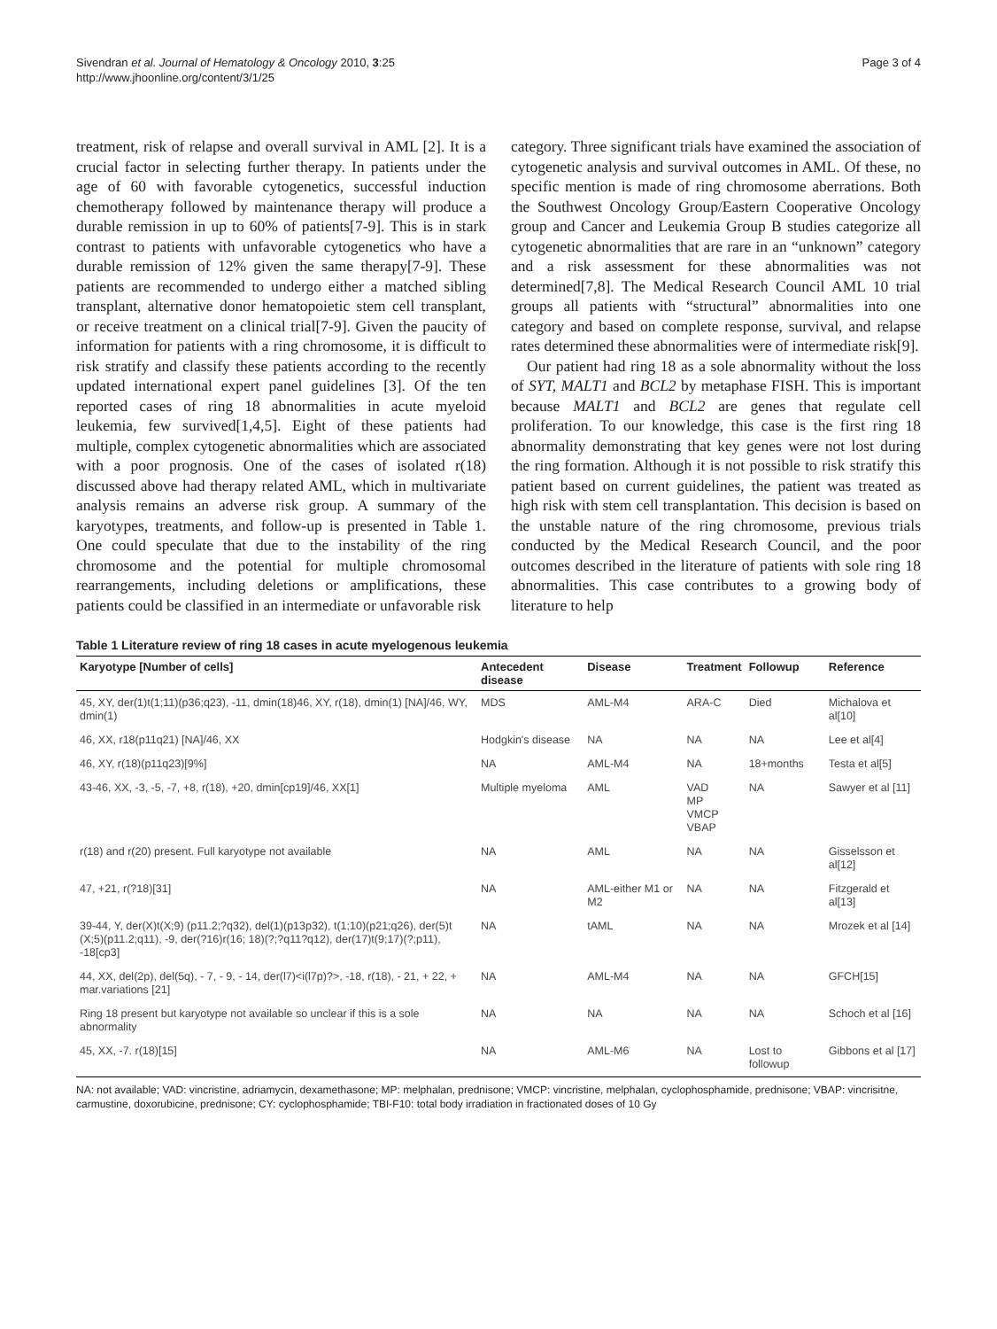Sivendran et al. Journal of Hematology & Oncology 2010, 3:25
http://www.jhoonline.org/content/3/1/25
Page 3 of 4
treatment, risk of relapse and overall survival in AML [2]. It is a crucial factor in selecting further therapy. In patients under the age of 60 with favorable cytogenetics, successful induction chemotherapy followed by maintenance therapy will produce a durable remission in up to 60% of patients[7-9]. This is in stark contrast to patients with unfavorable cytogenetics who have a durable remission of 12% given the same therapy[7-9]. These patients are recommended to undergo either a matched sibling transplant, alternative donor hematopoietic stem cell transplant, or receive treatment on a clinical trial[7-9]. Given the paucity of information for patients with a ring chromosome, it is difficult to risk stratify and classify these patients according to the recently updated international expert panel guidelines [3]. Of the ten reported cases of ring 18 abnormalities in acute myeloid leukemia, few survived[1,4,5]. Eight of these patients had multiple, complex cytogenetic abnormalities which are associated with a poor prognosis. One of the cases of isolated r(18) discussed above had therapy related AML, which in multivariate analysis remains an adverse risk group. A summary of the karyotypes, treatments, and follow-up is presented in Table 1. One could speculate that due to the instability of the ring chromosome and the potential for multiple chromosomal rearrangements, including deletions or amplifications, these patients could be classified in an intermediate or unfavorable risk
category. Three significant trials have examined the association of cytogenetic analysis and survival outcomes in AML. Of these, no specific mention is made of ring chromosome aberrations. Both the Southwest Oncology Group/Eastern Cooperative Oncology group and Cancer and Leukemia Group B studies categorize all cytogenetic abnormalities that are rare in an “unknown” category and a risk assessment for these abnormalities was not determined[7,8]. The Medical Research Council AML 10 trial groups all patients with “structural” abnormalities into one category and based on complete response, survival, and relapse rates determined these abnormalities were of intermediate risk[9].
Our patient had ring 18 as a sole abnormality without the loss of SYT, MALT1 and BCL2 by metaphase FISH. This is important because MALT1 and BCL2 are genes that regulate cell proliferation. To our knowledge, this case is the first ring 18 abnormality demonstrating that key genes were not lost during the ring formation. Although it is not possible to risk stratify this patient based on current guidelines, the patient was treated as high risk with stem cell transplantation. This decision is based on the unstable nature of the ring chromosome, previous trials conducted by the Medical Research Council, and the poor outcomes described in the literature of patients with sole ring 18 abnormalities. This case contributes to a growing body of literature to help
Table 1 Literature review of ring 18 cases in acute myelogenous leukemia
| Karyotype [Number of cells] | Antecedent disease | Disease | Treatment | Followup | Reference |
| --- | --- | --- | --- | --- | --- |
| 45, XY, der(1)t(1;11)(p36;q23), -11, dmin(18)46, XY, r(18), dmin(1) [NA]/46, WY, dmin(1) | MDS | AML-M4 | ARA-C | Died | Michalova et al[10] |
| 46, XX, r18(p11q21) [NA]/46, XX | Hodgkin's disease | NA | NA | NA | Lee et al[4] |
| 46, XY, r(18)(p11q23)[9%] | NA | AML-M4 | NA | 18+months | Testa et al[5] |
| 43-46, XX, -3, -5, -7, +8, r(18), +20, dmin[cp19]/46, XX[1] | Multiple myeloma | AML | VAD MP VMCP VBAP | NA | Sawyer et al [11] |
| r(18) and r(20) present. Full karyotype not available | NA | AML | NA | NA | Gisselsson et al[12] |
| 47, +21, r(?18)[31] | NA | AML-either M1 or M2 | NA | NA | Fitzgerald et al[13] |
| 39-44, Y, der(X)t(X;9) (p11.2;?q32), del(1)(p13p32), t(1;10)(p21;q26), der(5)t (X;5)(p11.2;q11), -9, der(?16)r(16; 18)(?;?q11?q12), der(17)t(9;17)(?;p11), -18[cp3] | NA | tAML | NA | NA | Mrozek et al [14] |
| 44, XX, del(2p), del(5q), - 7, - 9, - 14, der(l7)<i(l7p)?>, -18, r(18), - 21, + 22, + mar.variations [21] | NA | AML-M4 | NA | NA | GFCH[15] |
| Ring 18 present but karyotype not available so unclear if this is a sole abnormality | NA | NA | NA | NA | Schoch et al [16] |
| 45, XX, -7. r(18)[15] | NA | AML-M6 | NA | Lost to followup | Gibbons et al [17] |
NA: not available; VAD: vincristine, adriamycin, dexamethasone; MP: melphalan, prednisone; VMCP: vincristine, melphalan, cyclophosphamide, prednisone; VBAP: vincrisitne, carmustine, doxorubicine, prednisone; CY: cyclophosphamide; TBI-F10: total body irradiation in fractionated doses of 10 Gy